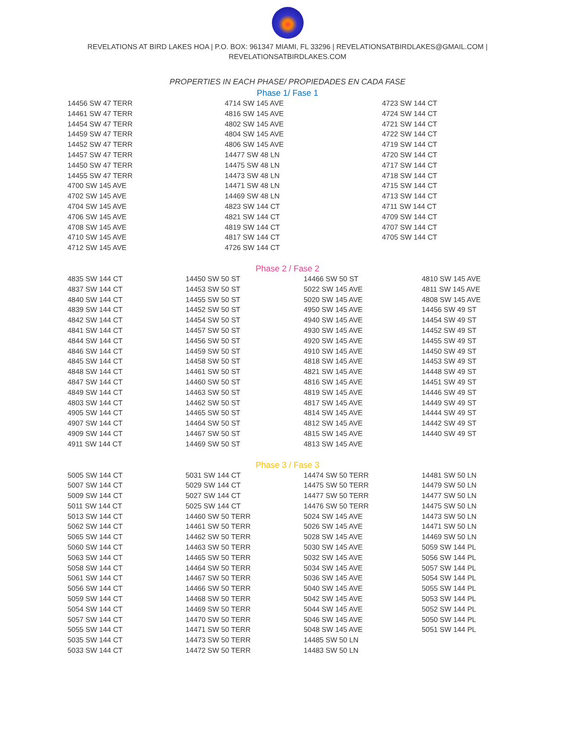REVELATIONS AT BIRD LAKES HOA | P.O. BOX: 961347 MIAMI, FL 33296 | REVELATIONSATBIRDLAKES@GMAIL.COM |
REVELATIONSATBIRDLAKES.COM
PROPERTIES IN EACH PHASE/ PROPIEDADES EN CADA FASE
Phase 1/ Fase 1
| 14456 SW 47 TERR | 4714 SW 145 AVE | 4723 SW 144 CT |
| 14461 SW 47 TERR | 4816 SW 145 AVE | 4724 SW 144 CT |
| 14454 SW 47 TERR | 4802 SW 145 AVE | 4721 SW 144 CT |
| 14459 SW 47 TERR | 4804 SW 145 AVE | 4722 SW 144 CT |
| 14452 SW 47 TERR | 4806 SW 145 AVE | 4719 SW 144 CT |
| 14457 SW 47 TERR | 14477 SW 48 LN | 4720 SW 144 CT |
| 14450 SW 47 TERR | 14475 SW 48 LN | 4717 SW 144 CT |
| 14455 SW 47 TERR | 14473 SW 48 LN | 4718 SW 144 CT |
| 4700 SW 145 AVE | 14471 SW 48 LN | 4715 SW 144 CT |
| 4702 SW 145 AVE | 14469 SW 48 LN | 4713 SW 144 CT |
| 4704 SW 145 AVE | 4823 SW 144 CT | 4711 SW 144 CT |
| 4706 SW 145 AVE | 4821 SW 144 CT | 4709 SW 144 CT |
| 4708 SW 145 AVE | 4819 SW 144 CT | 4707 SW 144 CT |
| 4710 SW 145 AVE | 4817 SW 144 CT | 4705 SW 144 CT |
| 4712 SW 145 AVE | 4726 SW 144 CT | |
Phase 2 / Fase 2
| 4835 SW 144 CT | 14450 SW 50 ST | 14466 SW 50 ST | 4810 SW 145 AVE |
| 4837 SW 144 CT | 14453 SW 50 ST | 5022 SW 145 AVE | 4811 SW 145 AVE |
| 4840 SW 144 CT | 14455 SW 50 ST | 5020 SW 145 AVE | 4808 SW 145 AVE |
| 4839 SW 144 CT | 14452 SW 50 ST | 4950 SW 145 AVE | 14456 SW 49 ST |
| 4842 SW 144 CT | 14454 SW 50 ST | 4940 SW 145 AVE | 14454 SW 49 ST |
| 4841 SW 144 CT | 14457 SW 50 ST | 4930 SW 145 AVE | 14452 SW 49 ST |
| 4844 SW 144 CT | 14456 SW 50 ST | 4920 SW 145 AVE | 14455 SW 49 ST |
| 4846 SW 144 CT | 14459 SW 50 ST | 4910 SW 145 AVE | 14450 SW 49 ST |
| 4845 SW 144 CT | 14458 SW 50 ST | 4818 SW 145 AVE | 14453 SW 49 ST |
| 4848 SW 144 CT | 14461 SW 50 ST | 4821 SW 145 AVE | 14448 SW 49 ST |
| 4847 SW 144 CT | 14460 SW 50 ST | 4816 SW 145 AVE | 14451 SW 49 ST |
| 4849 SW 144 CT | 14463 SW 50 ST | 4819 SW 145 AVE | 14446 SW 49 ST |
| 4803 SW 144 CT | 14462 SW 50 ST | 4817 SW 145 AVE | 14449 SW 49 ST |
| 4905 SW 144 CT | 14465 SW 50 ST | 4814 SW 145 AVE | 14444 SW 49 ST |
| 4907 SW 144 CT | 14464 SW 50 ST | 4812 SW 145 AVE | 14442 SW 49 ST |
| 4909 SW 144 CT | 14467 SW 50 ST | 4815 SW 145 AVE | 14440 SW 49 ST |
| 4911 SW 144 CT | 14469 SW 50 ST | 4813 SW 145 AVE | |
Phase 3 / Fase 3
| 5005 SW 144 CT | 5031 SW 144 CT | 14474 SW 50 TERR | 14481 SW 50 LN |
| 5007 SW 144 CT | 5029 SW 144 CT | 14475 SW 50 TERR | 14479 SW 50 LN |
| 5009 SW 144 CT | 5027 SW 144 CT | 14477 SW 50 TERR | 14477 SW 50 LN |
| 5011 SW 144 CT | 5025 SW 144 CT | 14476 SW 50 TERR | 14475 SW 50 LN |
| 5013 SW 144 CT | 14460 SW 50 TERR | 5024 SW 145 AVE | 14473 SW 50 LN |
| 5062 SW 144 CT | 14461 SW 50 TERR | 5026 SW 145 AVE | 14471 SW 50 LN |
| 5065 SW 144 CT | 14462 SW 50 TERR | 5028 SW 145 AVE | 14469 SW 50 LN |
| 5060 SW 144 CT | 14463 SW 50 TERR | 5030 SW 145 AVE | 5059 SW 144 PL |
| 5063 SW 144 CT | 14465 SW 50 TERR | 5032 SW 145 AVE | 5056 SW 144 PL |
| 5058 SW 144 CT | 14464 SW 50 TERR | 5034 SW 145 AVE | 5057 SW 144 PL |
| 5061 SW 144 CT | 14467 SW 50 TERR | 5036 SW 145 AVE | 5054 SW 144 PL |
| 5056 SW 144 CT | 14466 SW 50 TERR | 5040 SW 145 AVE | 5055 SW 144 PL |
| 5059 SW 144 CT | 14468 SW 50 TERR | 5042 SW 145 AVE | 5053 SW 144 PL |
| 5054 SW 144 CT | 14469 SW 50 TERR | 5044 SW 145 AVE | 5052 SW 144 PL |
| 5057 SW 144 CT | 14470 SW 50 TERR | 5046 SW 145 AVE | 5050 SW 144 PL |
| 5055 SW 144 CT | 14471 SW 50 TERR | 5048 SW 145 AVE | 5051 SW 144 PL |
| 5035 SW 144 CT | 14473 SW 50 TERR | 14485 SW 50 LN | |
| 5033 SW 144 CT | 14472 SW 50 TERR | 14483 SW 50 LN | |